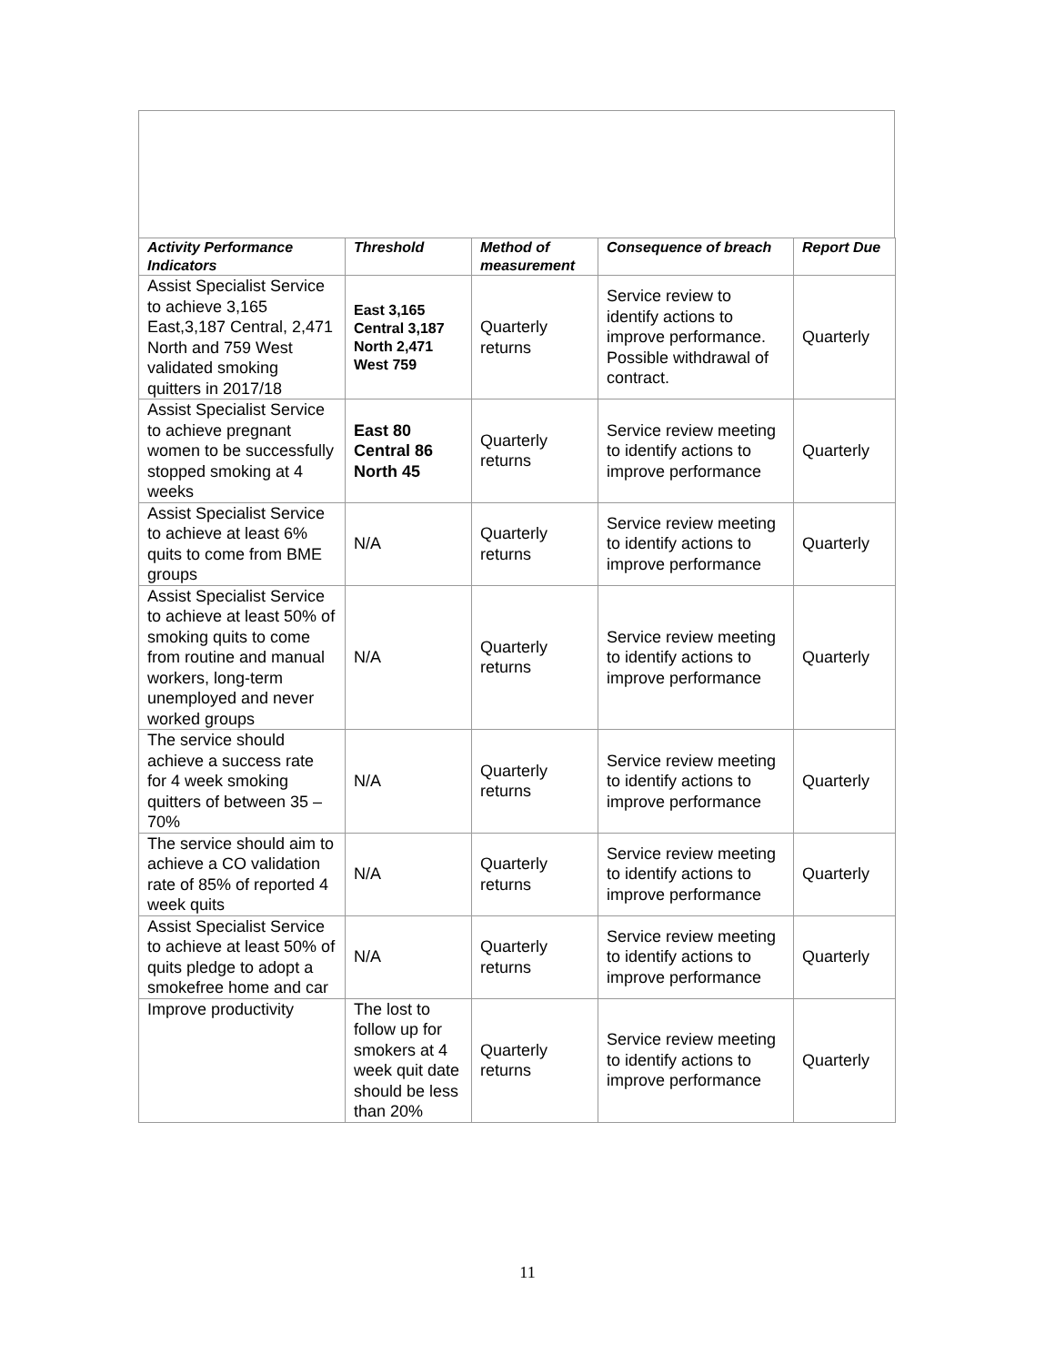| Activity Performance Indicators | Threshold | Method of measurement | Consequence of breach | Report Due |
| --- | --- | --- | --- | --- |
| Assist Specialist Service to achieve 3,165 East,3,187 Central, 2,471 North and 759 West validated smoking quitters in 2017/18 | East 3,165 Central 3,187 North 2,471 West 759 | Quarterly returns | Service review to identify actions to improve performance. Possible withdrawal of contract. | Quarterly |
| Assist Specialist Service to achieve pregnant women to be successfully stopped smoking at 4 weeks | East 80 Central 86 North 45 | Quarterly returns | Service review meeting to identify actions to improve performance | Quarterly |
| Assist Specialist Service to achieve at least 6% quits to come from BME groups | N/A | Quarterly returns | Service review meeting to identify actions to improve performance | Quarterly |
| Assist Specialist Service to achieve at least 50% of smoking quits to come from routine and manual workers, long-term unemployed and never worked groups | N/A | Quarterly returns | Service review meeting to identify actions to improve performance | Quarterly |
| The service should achieve a success rate for 4 week smoking quitters of between 35 – 70% | N/A | Quarterly returns | Service review meeting to identify actions to improve performance | Quarterly |
| The service should aim to achieve a CO validation rate of 85% of reported 4 week quits | N/A | Quarterly returns | Service review meeting to identify actions to improve performance | Quarterly |
| Assist Specialist Service to achieve at least 50% of quits pledge to adopt a smokefree home and car | N/A | Quarterly returns | Service review meeting to identify actions to improve performance | Quarterly |
| Improve productivity | The lost to follow up for smokers at 4 week quit date should be less than 20% | Quarterly returns | Service review meeting to identify actions to improve performance | Quarterly |
11